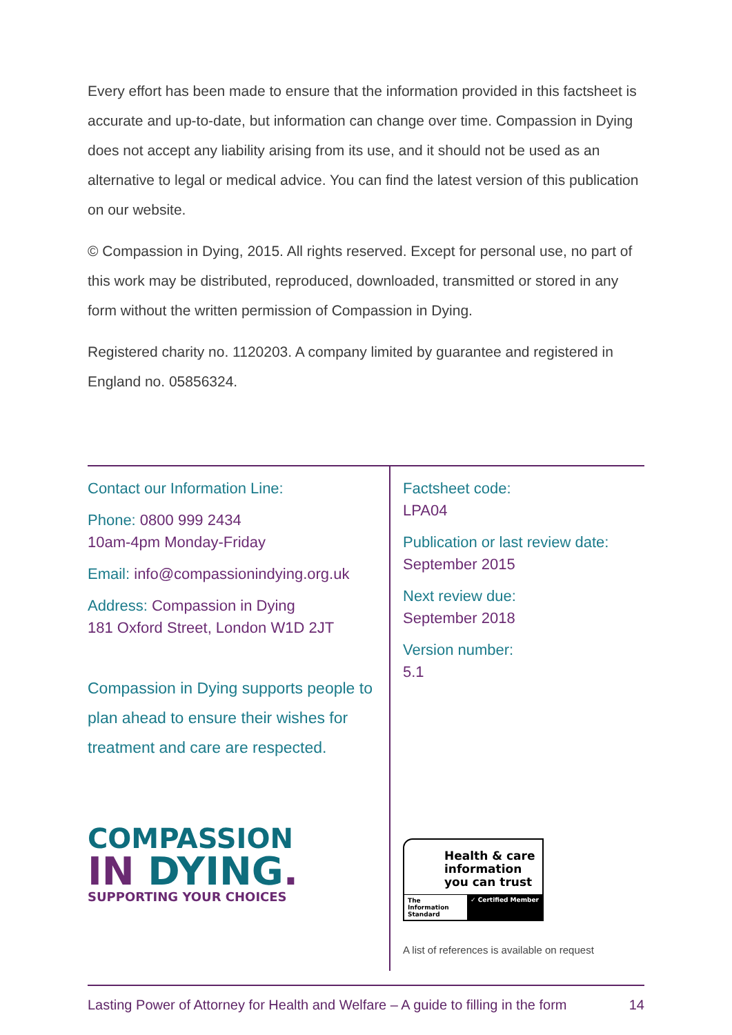Every effort has been made to ensure that the information provided in this factsheet is accurate and up-to-date, but information can change over time. Compassion in Dying does not accept any liability arising from its use, and it should not be used as an alternative to legal or medical advice. You can find the latest version of this publication on our website.
© Compassion in Dying, 2015. All rights reserved. Except for personal use, no part of this work may be distributed, reproduced, downloaded, transmitted or stored in any form without the written permission of Compassion in Dying.
Registered charity no. 1120203. A company limited by guarantee and registered in England no. 05856324.
Contact our Information Line:
Phone: 0800 999 2434
10am-4pm Monday-Friday
Email: info@compassionindying.org.uk
Address: Compassion in Dying
181 Oxford Street, London W1D 2JT
Compassion in Dying supports people to plan ahead to ensure their wishes for treatment and care are respected.
COMPASSION
IN DYING.
SUPPORTING YOUR CHOICES
Factsheet code:
LPA04
Publication or last review date:
September 2015
Next review due:
September 2018
Version number:
5.1
Health & care information you can trust
The Information Standard ✓ Certified Member
A list of references is available on request
Lasting Power of Attorney for Health and Welfare – A guide to filling in the form 14